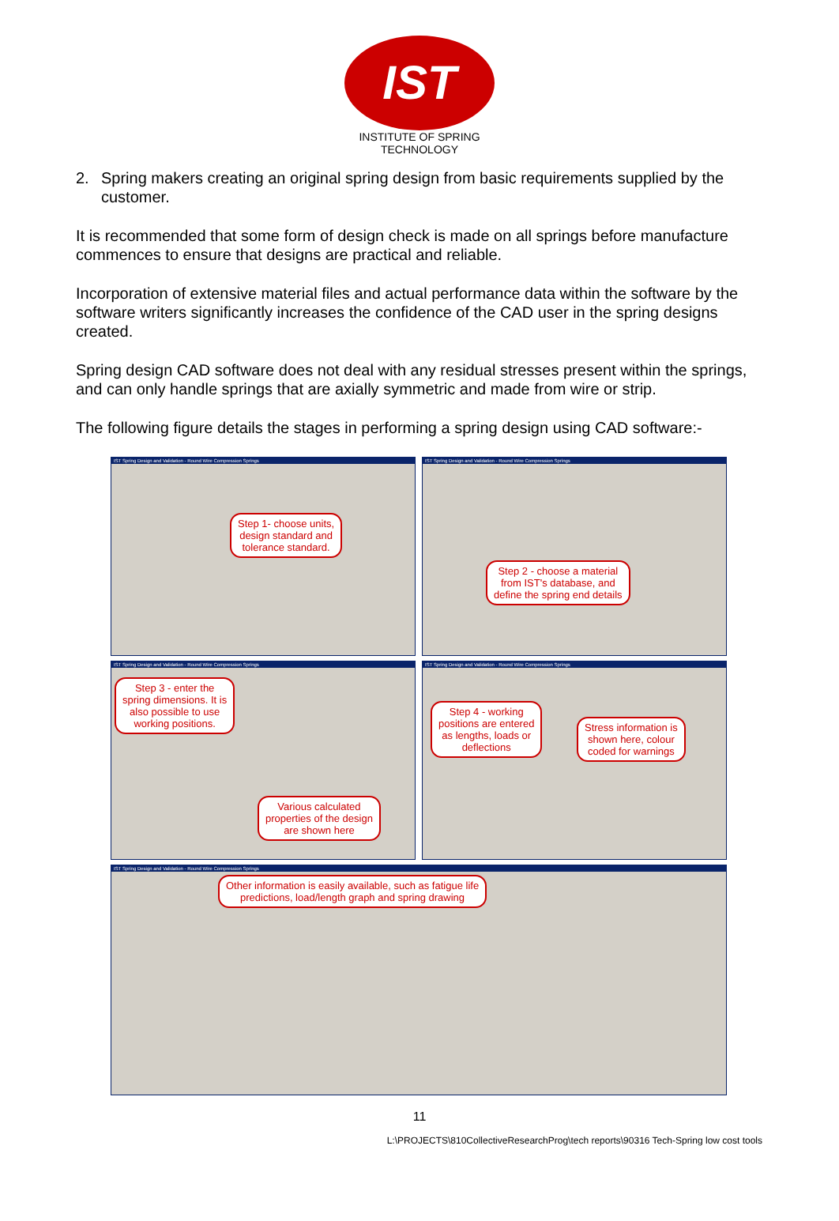IST
INSTITUTE OF SPRING TECHNOLOGY
2. Spring makers creating an original spring design from basic requirements supplied by the customer.
It is recommended that some form of design check is made on all springs before manufacture commences to ensure that designs are practical and reliable.
Incorporation of extensive material files and actual performance data within the software by the software writers significantly increases the confidence of the CAD user in the spring designs created.
Spring design CAD software does not deal with any residual stresses present within the springs, and can only handle springs that are axially symmetric and made from wire or strip.
The following figure details the stages in performing a spring design using CAD software:-
IST Spring Design and Validation - Round Wire Compression Springs
Step 1- choose units,
design standard and
tolerance standard.
IST Spring Design and Validation - Round Wire Compression Springs
Step 2 - choose a material
from IST's database, and
define the spring end details
IST Spring Design and Validation - Round Wire Compression Springs
Step 3 - enter the
spring dimensions. It is
also possible to use
working positions.
Various calculated
properties of the design
are shown here
IST Spring Design and Validation - Round Wire Compression Springs
Step 4 - working
positions are entered
as lengths, loads or
deflections
Stress information is
shown here, colour
coded for warnings
IST Spring Design and Validation - Round Wire Compression Springs
Other information is easily available, such as fatigue life
predictions, load/length graph and spring drawing
11
L:\PROJECTS\810CollectiveResearchProg\tech reports\90316 Tech-Spring low cost tools